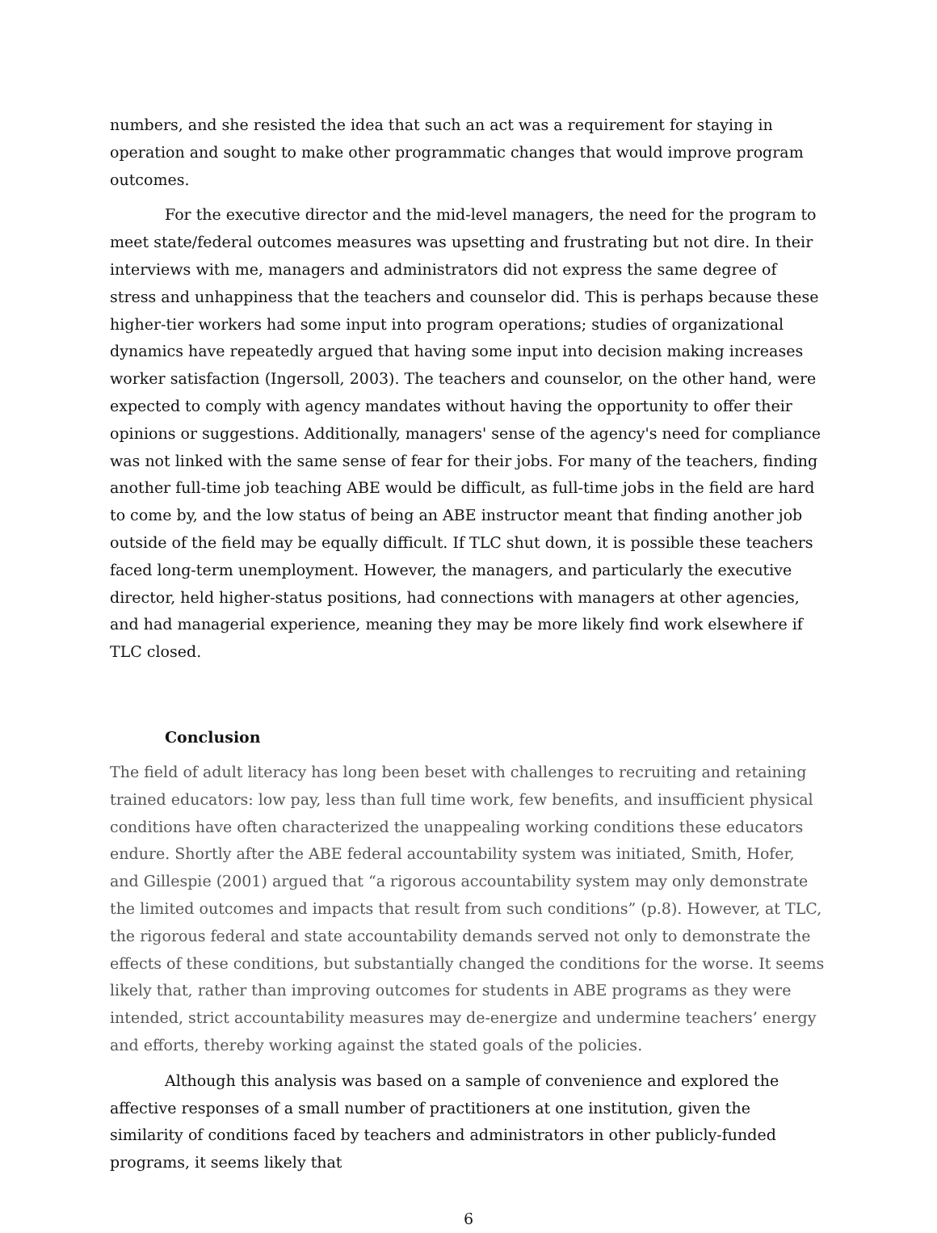numbers, and she resisted the idea that such an act was a requirement for staying in operation and sought to make other programmatic changes that would improve program outcomes.
For the executive director and the mid-level managers, the need for the program to meet state/federal outcomes measures was upsetting and frustrating but not dire. In their interviews with me, managers and administrators did not express the same degree of stress and unhappiness that the teachers and counselor did. This is perhaps because these higher-tier workers had some input into program operations; studies of organizational dynamics have repeatedly argued that having some input into decision making increases worker satisfaction (Ingersoll, 2003). The teachers and counselor, on the other hand, were expected to comply with agency mandates without having the opportunity to offer their opinions or suggestions. Additionally, managers' sense of the agency's need for compliance was not linked with the same sense of fear for their jobs. For many of the teachers, finding another full-time job teaching ABE would be difficult, as full-time jobs in the field are hard to come by, and the low status of being an ABE instructor meant that finding another job outside of the field may be equally difficult. If TLC shut down, it is possible these teachers faced long-term unemployment. However, the managers, and particularly the executive director, held higher-status positions, had connections with managers at other agencies, and had managerial experience, meaning they may be more likely find work elsewhere if TLC closed.
Conclusion
The field of adult literacy has long been beset with challenges to recruiting and retaining trained educators: low pay, less than full time work, few benefits, and insufficient physical conditions have often characterized the unappealing working conditions these educators endure. Shortly after the ABE federal accountability system was initiated, Smith, Hofer, and Gillespie (2001) argued that “a rigorous accountability system may only demonstrate the limited outcomes and impacts that result from such conditions” (p.8). However, at TLC, the rigorous federal and state accountability demands served not only to demonstrate the effects of these conditions, but substantially changed the conditions for the worse. It seems likely that, rather than improving outcomes for students in ABE programs as they were intended, strict accountability measures may de-energize and undermine teachers’ energy and efforts, thereby working against the stated goals of the policies.
Although this analysis was based on a sample of convenience and explored the affective responses of a small number of practitioners at one institution, given the similarity of conditions faced by teachers and administrators in other publicly-funded programs, it seems likely that
6